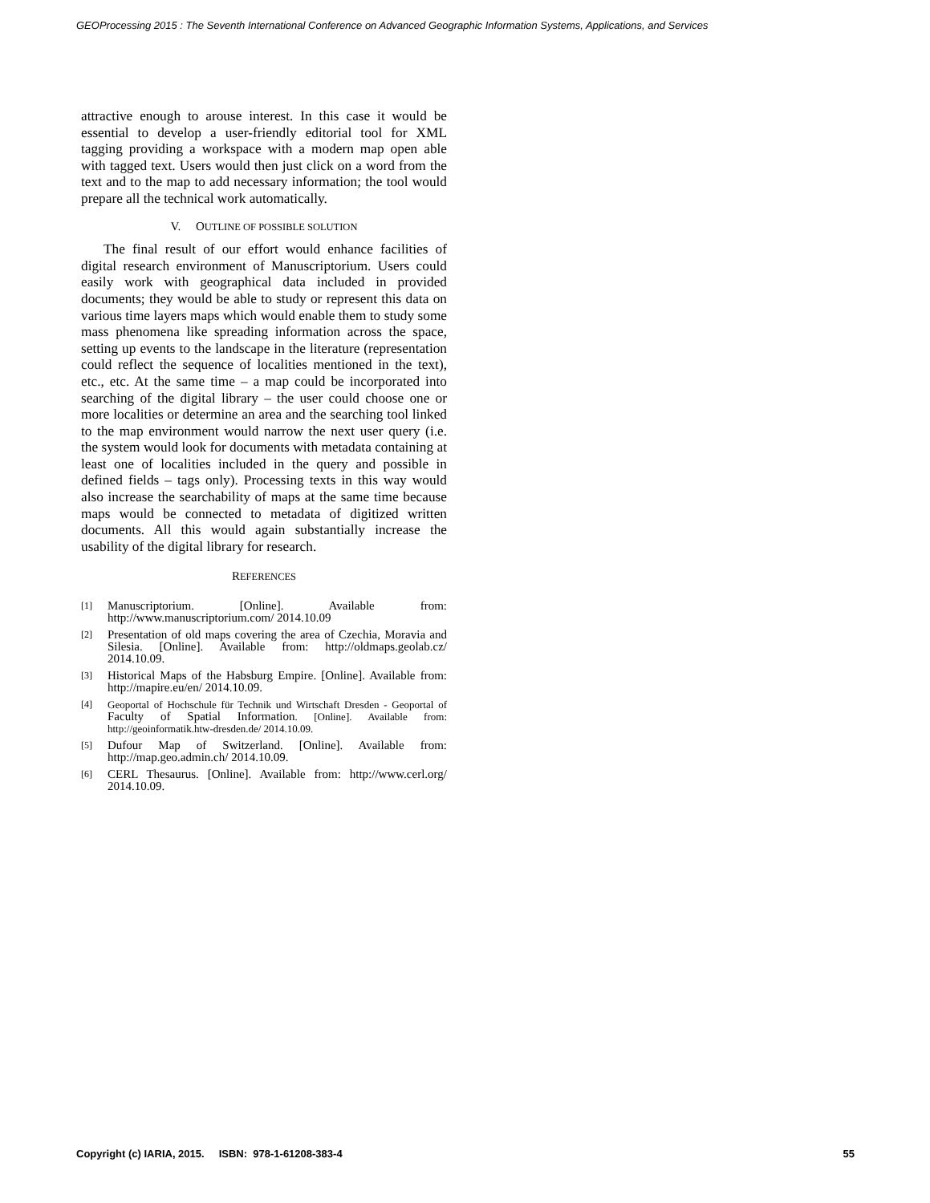GEOProcessing 2015 : The Seventh International Conference on Advanced Geographic Information Systems, Applications, and Services
attractive enough to arouse interest. In this case it would be essential to develop a user-friendly editorial tool for XML tagging providing a workspace with a modern map open able with tagged text. Users would then just click on a word from the text and to the map to add necessary information; the tool would prepare all the technical work automatically.
V. OUTLINE OF POSSIBLE SOLUTION
The final result of our effort would enhance facilities of digital research environment of Manuscriptorium. Users could easily work with geographical data included in provided documents; they would be able to study or represent this data on various time layers maps which would enable them to study some mass phenomena like spreading information across the space, setting up events to the landscape in the literature (representation could reflect the sequence of localities mentioned in the text), etc., etc. At the same time – a map could be incorporated into searching of the digital library – the user could choose one or more localities or determine an area and the searching tool linked to the map environment would narrow the next user query (i.e. the system would look for documents with metadata containing at least one of localities included in the query and possible in defined fields – tags only). Processing texts in this way would also increase the searchability of maps at the same time because maps would be connected to metadata of digitized written documents. All this would again substantially increase the usability of the digital library for research.
REFERENCES
[1] Manuscriptorium. [Online]. Available from: http://www.manuscriptorium.com/ 2014.10.09
[2] Presentation of old maps covering the area of Czechia, Moravia and Silesia. [Online]. Available from: http://oldmaps.geolab.cz/ 2014.10.09.
[3] Historical Maps of the Habsburg Empire. [Online]. Available from: http://mapire.eu/en/ 2014.10.09.
[4] Geoportal of Hochschule für Technik und Wirtschaft Dresden - Geoportal of Faculty of Spatial Information. [Online]. Available from: http://geoinformatik.htw-dresden.de/ 2014.10.09.
[5] Dufour Map of Switzerland. [Online]. Available from: http://map.geo.admin.ch/ 2014.10.09.
[6] CERL Thesaurus. [Online]. Available from: http://www.cerl.org/ 2014.10.09.
Copyright (c) IARIA, 2015. ISBN: 978-1-61208-383-4 55